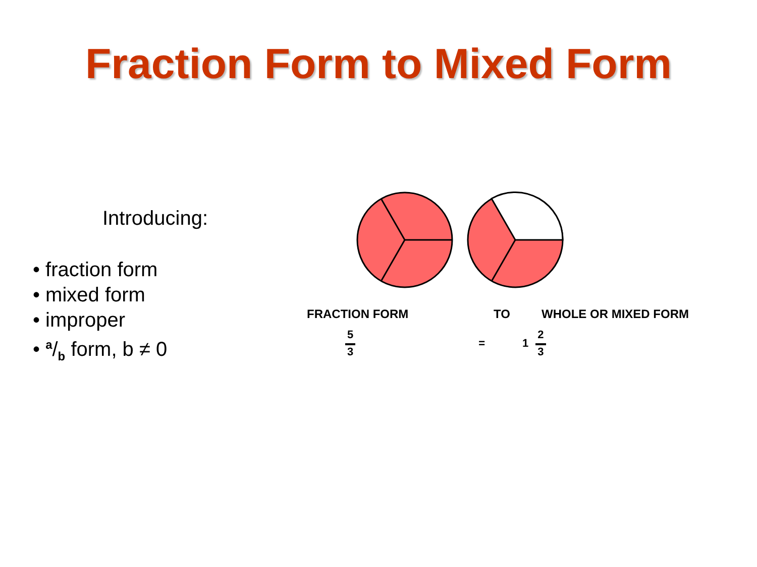Fraction Form to Mixed Form
Introducing:
• fraction form
• mixed form
• improper
• a/b form, b ≠ 0
FRACTION FORM TO WHOLE OR MIXED FORM
5 3 = 1 2 3